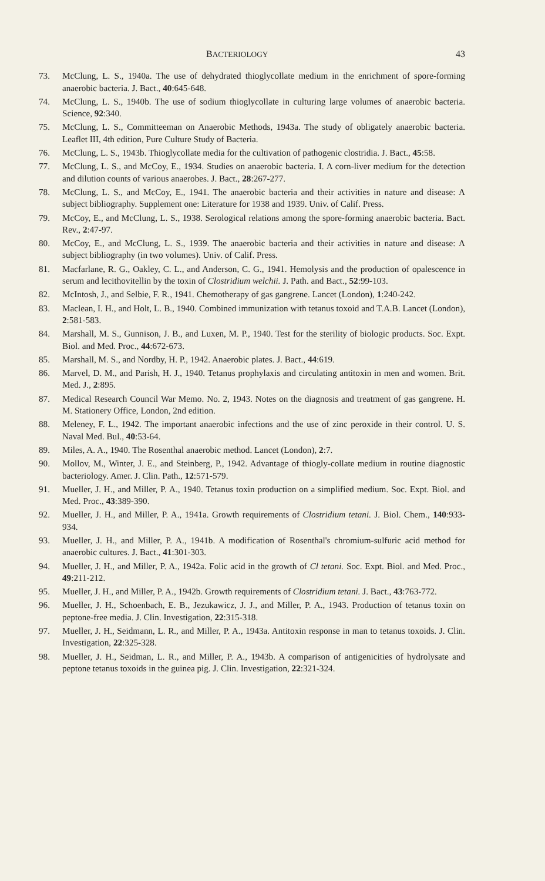BACTERIOLOGY 43
73. McClung, L. S., 1940a. The use of dehydrated thioglycollate medium in the enrichment of spore-forming anaerobic bacteria. J. Bact., 40:645-648.
74. McClung, L. S., 1940b. The use of sodium thioglycollate in culturing large volumes of anaerobic bacteria. Science, 92:340.
75. McClung, L. S., Committeeman on Anaerobic Methods, 1943a. The study of obligately anaerobic bacteria. Leaflet III, 4th edition, Pure Culture Study of Bacteria.
76. McClung, L. S., 1943b. Thioglycollate media for the cultivation of pathogenic clostridia. J. Bact., 45:58.
77. McClung, L. S., and McCoy, E., 1934. Studies on anaerobic bacteria. I. A corn-liver medium for the detection and dilution counts of various anaerobes. J. Bact., 28:267-277.
78. McClung, L. S., and McCoy, E., 1941. The anaerobic bacteria and their activities in nature and disease: A subject bibliography. Supplement one: Literature for 1938 and 1939. Univ. of Calif. Press.
79. McCoy, E., and McClung, L. S., 1938. Serological relations among the spore-forming anaerobic bacteria. Bact. Rev., 2:47-97.
80. McCoy, E., and McClung, L. S., 1939. The anaerobic bacteria and their activities in nature and disease: A subject bibliography (in two volumes). Univ. of Calif. Press.
81. Macfarlane, R. G., Oakley, C. L., and Anderson, C. G., 1941. Hemolysis and the production of opalescence in serum and lecithovitellin by the toxin of Clostridium welchii. J. Path. and Bact., 52:99-103.
82. McIntosh, J., and Selbie, F. R., 1941. Chemotherapy of gas gangrene. Lancet (London), 1:240-242.
83. Maclean, I. H., and Holt, L. B., 1940. Combined immunization with tetanus toxoid and T.A.B. Lancet (London), 2:581-583.
84. Marshall, M. S., Gunnison, J. B., and Luxen, M. P., 1940. Test for the sterility of biologic products. Soc. Expt. Biol. and Med. Proc., 44:672-673.
85. Marshall, M. S., and Nordby, H. P., 1942. Anaerobic plates. J. Bact., 44:619.
86. Marvel, D. M., and Parish, H. J., 1940. Tetanus prophylaxis and circulating antitoxin in men and women. Brit. Med. J., 2:895.
87. Medical Research Council War Memo. No. 2, 1943. Notes on the diagnosis and treatment of gas gangrene. H. M. Stationery Office, London, 2nd edition.
88. Meleney, F. L., 1942. The important anaerobic infections and the use of zinc peroxide in their control. U. S. Naval Med. Bul., 40:53-64.
89. Miles, A. A., 1940. The Rosenthal anaerobic method. Lancet (London), 2:7.
90. Mollov, M., Winter, J. E., and Steinberg, P., 1942. Advantage of thiogly-collate medium in routine diagnostic bacteriology. Amer. J. Clin. Path., 12:571-579.
91. Mueller, J. H., and Miller, P. A., 1940. Tetanus toxin production on a simplified medium. Soc. Expt. Biol. and Med. Proc., 43:389-390.
92. Mueller, J. H., and Miller, P. A., 1941a. Growth requirements of Clostridium tetani. J. Biol. Chem., 140:933-934.
93. Mueller, J. H., and Miller, P. A., 1941b. A modification of Rosenthal's chromium-sulfuric acid method for anaerobic cultures. J. Bact., 41:301-303.
94. Mueller, J. H., and Miller, P. A., 1942a. Folic acid in the growth of Cl tetani. Soc. Expt. Biol. and Med. Proc., 49:211-212.
95. Mueller, J. H., and Miller, P. A., 1942b. Growth requirements of Clostridium tetani. J. Bact., 43:763-772.
96. Mueller, J. H., Schoenbach, E. B., Jezukawicz, J. J., and Miller, P. A., 1943. Production of tetanus toxin on peptone-free media. J. Clin. Investigation, 22:315-318.
97. Mueller, J. H., Seidmann, L. R., and Miller, P. A., 1943a. Antitoxin response in man to tetanus toxoids. J. Clin. Investigation, 22:325-328.
98. Mueller, J. H., Seidman, L. R., and Miller, P. A., 1943b. A comparison of antigenicities of hydrolysate and peptone tetanus toxoids in the guinea pig. J. Clin. Investigation, 22:321-324.